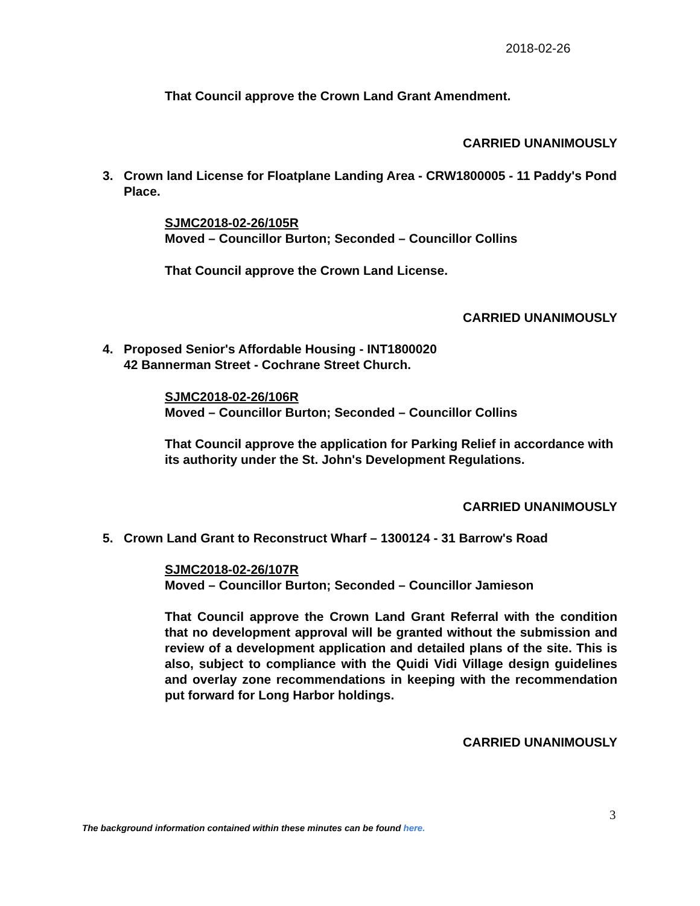2018-02-26
That Council approve the Crown Land Grant Amendment.
CARRIED UNANIMOUSLY
3. Crown land License for Floatplane Landing Area - CRW1800005 - 11 Paddy's Pond Place.
SJMC2018-02-26/105R
Moved – Councillor Burton; Seconded – Councillor Collins
That Council approve the Crown Land License.
CARRIED UNANIMOUSLY
4. Proposed Senior's Affordable Housing - INT1800020
42 Bannerman Street - Cochrane Street Church.
SJMC2018-02-26/106R
Moved – Councillor Burton; Seconded – Councillor Collins
That Council approve the application for Parking Relief in accordance with its authority under the St. John's Development Regulations.
CARRIED UNANIMOUSLY
5. Crown Land Grant to Reconstruct Wharf – 1300124 - 31 Barrow's Road
SJMC2018-02-26/107R
Moved – Councillor Burton; Seconded – Councillor Jamieson
That Council approve the Crown Land Grant Referral with the condition that no development approval will be granted without the submission and review of a development application and detailed plans of the site. This is also, subject to compliance with the Quidi Vidi Village design guidelines and overlay zone recommendations in keeping with the recommendation put forward for Long Harbor holdings.
CARRIED UNANIMOUSLY
3
The background information contained within these minutes can be found here.